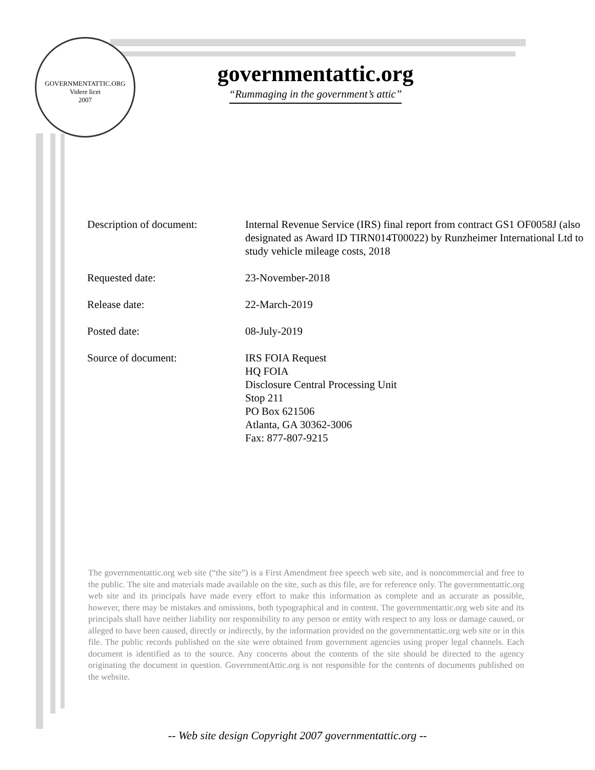GOVERNMENTATTIC.ORG
Videre licet
2007
governmentattic.org
“Rummaging in the government’s attic”
| Description of document: | Internal Revenue Service (IRS) final report from contract GS1 OF0058J (also designated as Award ID TIRN014T00022) by Runzheimer International Ltd to study vehicle mileage costs, 2018 |
| Requested date: | 23-November-2018 |
| Release date: | 22-March-2019 |
| Posted date: | 08-July-2019 |
| Source of document: | IRS FOIA Request HQ FOIA Disclosure Central Processing Unit Stop 211 PO Box 621506 Atlanta, GA 30362-3006 Fax: 877-807-9215 |
The governmentattic.org web site (“the site”) is a First Amendment free speech web site, and is noncommercial and free to the public. The site and materials made available on the site, such as this file, are for reference only. The governmentattic.org web site and its principals have made every effort to make this information as complete and as accurate as possible, however, there may be mistakes and omissions, both typographical and in content. The governmentattic.org web site and its principals shall have neither liability nor responsibility to any person or entity with respect to any loss or damage caused, or alleged to have been caused, directly or indirectly, by the information provided on the governmentattic.org web site or in this file. The public records published on the site were obtained from government agencies using proper legal channels. Each document is identified as to the source. Any concerns about the contents of the site should be directed to the agency originating the document in question. GovernmentAttic.org is not responsible for the contents of documents published on the website.
-- Web site design Copyright 2007 governmentattic.org --